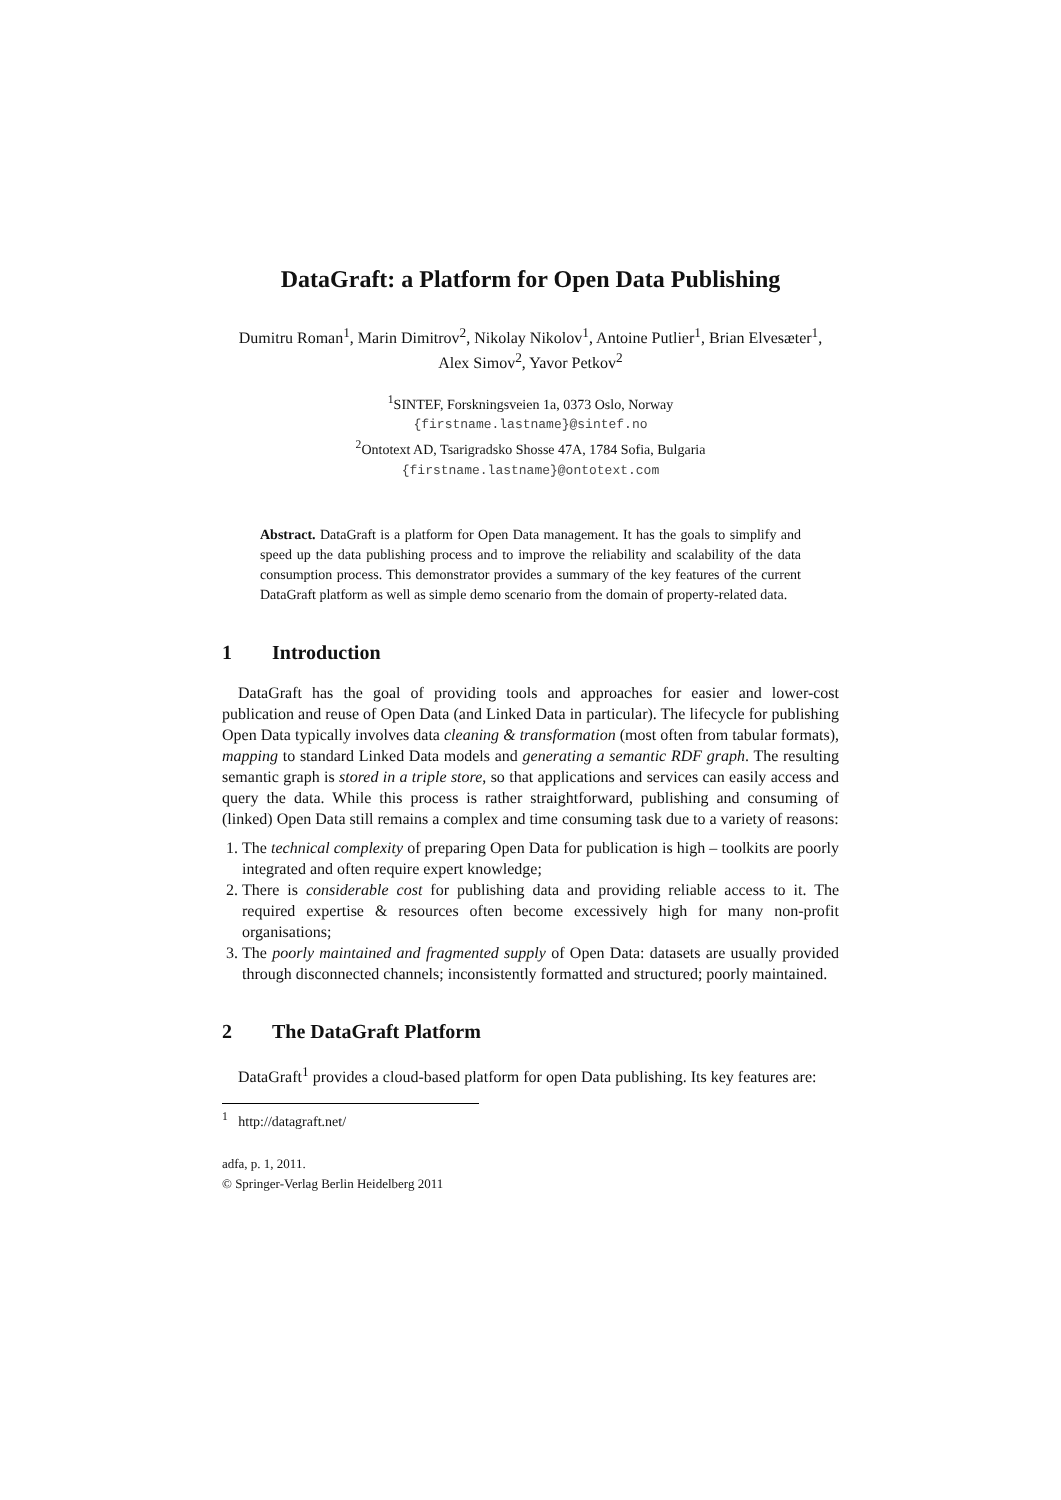DataGraft: a Platform for Open Data Publishing
Dumitru Roman<sup>1</sup>, Marin Dimitrov<sup>2</sup>, Nikolay Nikolov<sup>1</sup>, Antoine Putlier<sup>1</sup>, Brian Elvesæter<sup>1</sup>, Alex Simov<sup>2</sup>, Yavor Petkov<sup>2</sup>
<sup>1</sup> SINTEF, Forskningsveien 1a, 0373 Oslo, Norway
{firstname.lastname}@sintef.no
<sup>2</sup> Ontotext AD, Tsarigradsko Shosse 47A, 1784 Sofia, Bulgaria
{firstname.lastname}@ontotext.com
Abstract. DataGraft is a platform for Open Data management. It has the goals to simplify and speed up the data publishing process and to improve the reliability and scalability of the data consumption process. This demonstrator provides a summary of the key features of the current DataGraft platform as well as simple demo scenario from the domain of property-related data.
1 Introduction
DataGraft has the goal of providing tools and approaches for easier and lower-cost publication and reuse of Open Data (and Linked Data in particular). The lifecycle for publishing Open Data typically involves data cleaning & transformation (most often from tabular formats), mapping to standard Linked Data models and generating a semantic RDF graph. The resulting semantic graph is stored in a triple store, so that applications and services can easily access and query the data. While this process is rather straightforward, publishing and consuming of (linked) Open Data still remains a complex and time consuming task due to a variety of reasons:
1. The technical complexity of preparing Open Data for publication is high – toolkits are poorly integrated and often require expert knowledge;
2. There is considerable cost for publishing data and providing reliable access to it. The required expertise & resources often become excessively high for many non-profit organisations;
3. The poorly maintained and fragmented supply of Open Data: datasets are usually provided through disconnected channels; inconsistently formatted and structured; poorly maintained.
2 The DataGraft Platform
DataGraft<sup>1</sup> provides a cloud-based platform for open Data publishing. Its key features are:
<sup>1</sup> http://datagraft.net/
adfa, p. 1, 2011.
© Springer-Verlag Berlin Heidelberg 2011